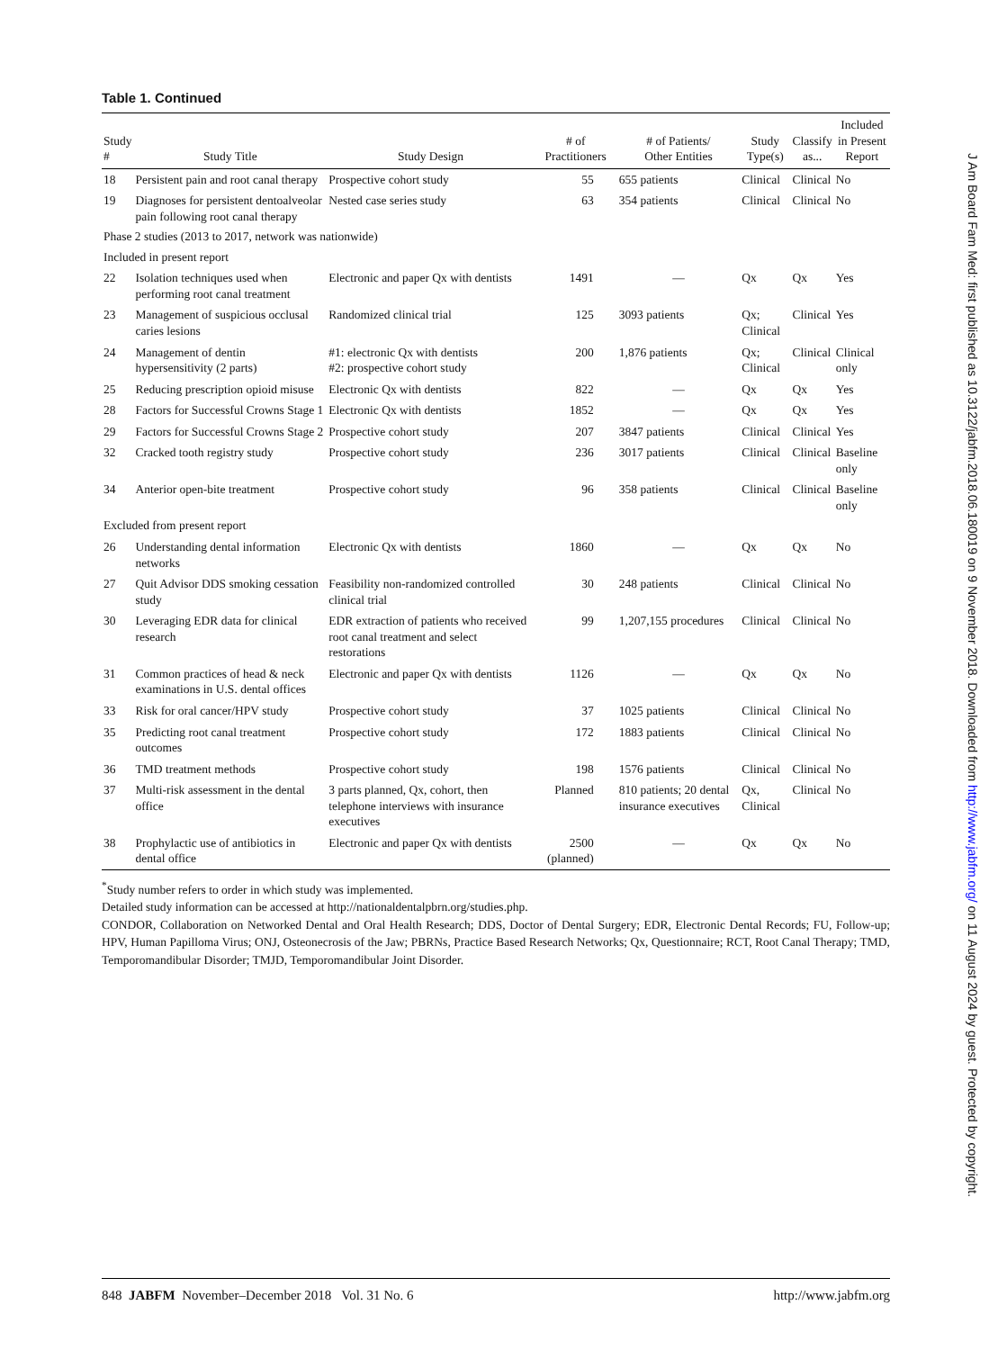J Am Board Fam Med: first published as 10.3122/jabfm.2018.06.180019 on 9 November 2018. Downloaded from http://www.jabfm.org/ on 11 August 2024 by guest. Protected by copyright.
Table 1. Continued
| Study # | Study Title | Study Design | # of Practitioners | # of Patients/ Other Entities | Study Type(s) | Classify as... | Included in Present Report |
| --- | --- | --- | --- | --- | --- | --- | --- |
| 18 | Persistent pain and root canal therapy | Prospective cohort study | 55 | 655 patients | Clinical | Clinical | No |
| 19 | Diagnoses for persistent dentoalveolar pain following root canal therapy | Nested case series study | 63 | 354 patients | Clinical | Clinical | No |
| Phase 2 studies (2013 to 2017, network was nationwide) | | | | | | | |
| Included in present report | | | | | | | |
| 22 | Isolation techniques used when performing root canal treatment | Electronic and paper Qx with dentists | 1491 | — | Qx | Qx | Yes |
| 23 | Management of suspicious occlusal caries lesions | Randomized clinical trial | 125 | 3093 patients | Qx; Clinical | Clinical | Yes |
| 24 | Management of dentin hypersensitivity (2 parts) | #1: electronic Qx with dentists #2: prospective cohort study | 200 | 1,876 patients | Qx; Clinical | Clinical | Clinical only |
| 25 | Reducing prescription opioid misuse | Electronic Qx with dentists | 822 | — | Qx | Qx | Yes |
| 28 | Factors for Successful Crowns Stage 1 | Electronic Qx with dentists | 1852 | — | Qx | Qx | Yes |
| 29 | Factors for Successful Crowns Stage 2 | Prospective cohort study | 207 | 3847 patients | Clinical | Clinical | Yes |
| 32 | Cracked tooth registry study | Prospective cohort study | 236 | 3017 patients | Clinical | Clinical | Baseline only |
| 34 | Anterior open-bite treatment | Prospective cohort study | 96 | 358 patients | Clinical | Clinical | Baseline only |
| Excluded from present report | | | | | | | |
| 26 | Understanding dental information networks | Electronic Qx with dentists | 1860 | — | Qx | Qx | No |
| 27 | Quit Advisor DDS smoking cessation study | Feasibility non-randomized controlled clinical trial | 30 | 248 patients | Clinical | Clinical | No |
| 30 | Leveraging EDR data for clinical research | EDR extraction of patients who received root canal treatment and select restorations | 99 | 1,207,155 procedures | Clinical | Clinical | No |
| 31 | Common practices of head & neck examinations in U.S. dental offices | Electronic and paper Qx with dentists | 1126 | — | Qx | Qx | No |
| 33 | Risk for oral cancer/HPV study | Prospective cohort study | 37 | 1025 patients | Clinical | Clinical | No |
| 35 | Predicting root canal treatment outcomes | Prospective cohort study | 172 | 1883 patients | Clinical | Clinical | No |
| 36 | TMD treatment methods | Prospective cohort study | 198 | 1576 patients | Clinical | Clinical | No |
| 37 | Multi-risk assessment in the dental office | 3 parts planned, Qx, cohort, then telephone interviews with insurance executives | Planned | 810 patients; 20 dental insurance executives | Qx, Clinical | Clinical | No |
| 38 | Prophylactic use of antibiotics in dental office | Electronic and paper Qx with dentists | 2500 (planned) | — | Qx | Qx | No |
<sup>*</sup> Study number refers to order in which study was implemented.
Detailed study information can be accessed at http://nationaldentalpbrn.org/studies.php.
CONDOR, Collaboration on Networked Dental and Oral Health Research; DDS, Doctor of Dental Surgery; EDR, Electronic Dental Records; FU, Follow-up; HPV, Human Papilloma Virus; ONJ, Osteonecrosis of the Jaw; PBRNs, Practice Based Research Networks; Qx, Questionnaire; RCT, Root Canal Therapy; TMD, Temporomandibular Disorder; TMJD, Temporomandibular Joint Disorder.
848 JABFM November–December 2018 Vol. 31 No. 6 http://www.jabfm.org